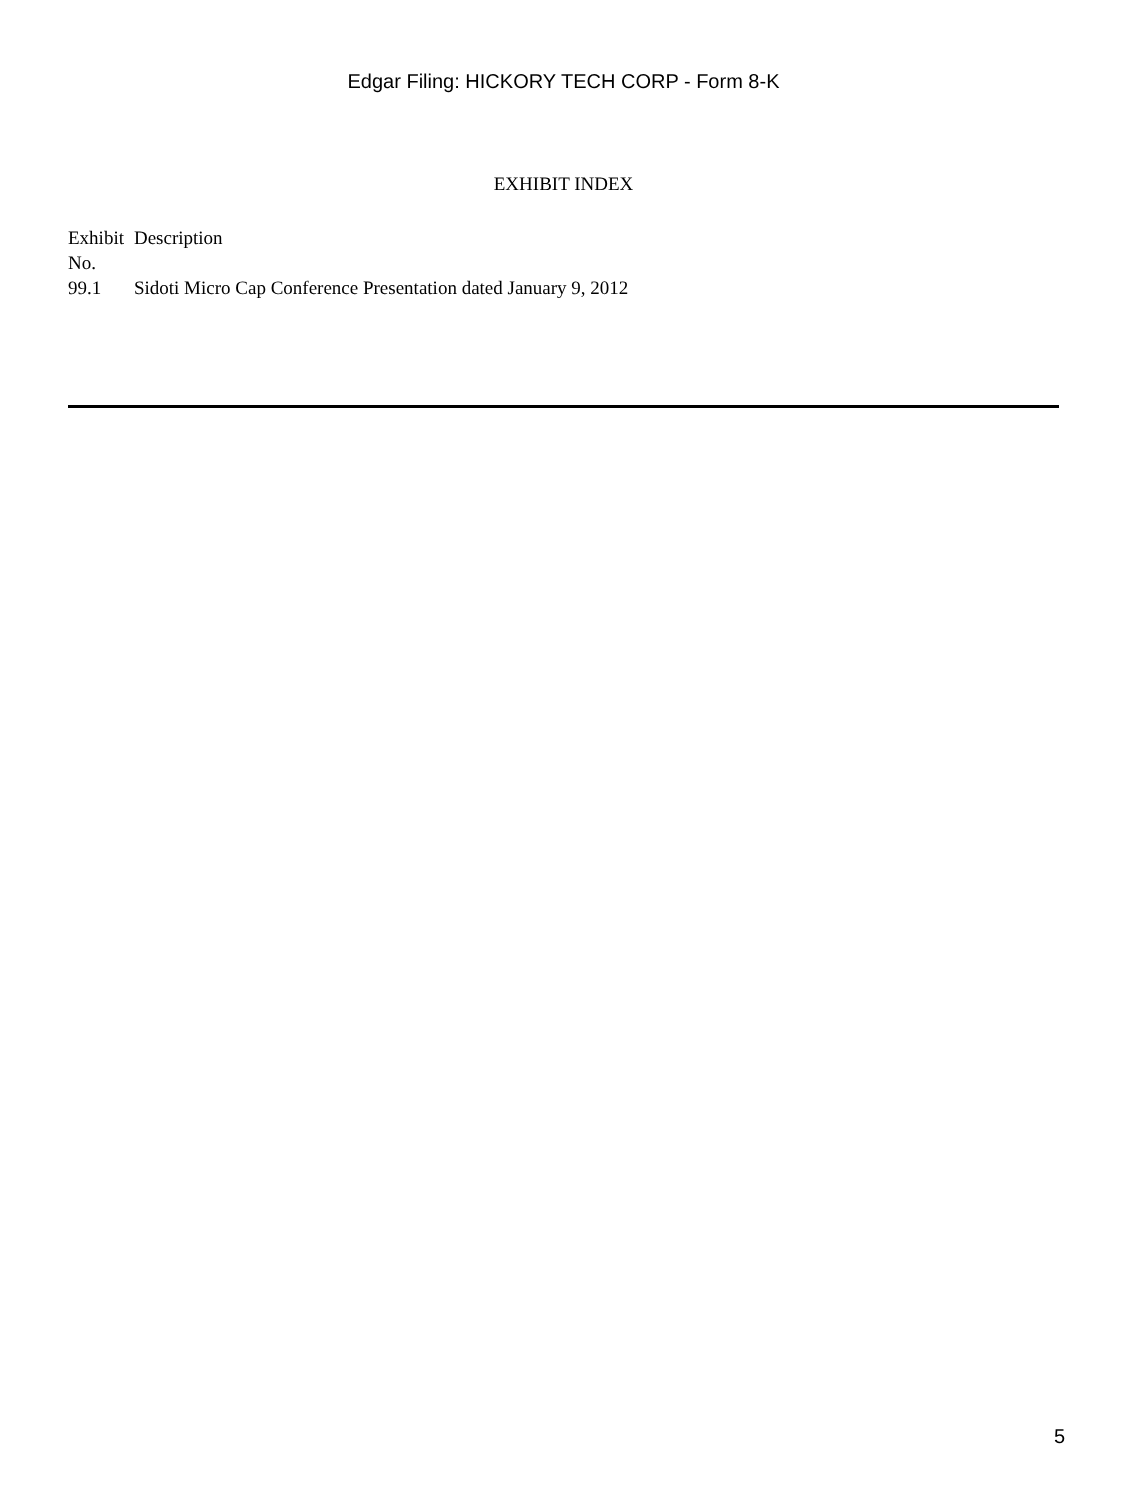Edgar Filing: HICKORY TECH CORP - Form 8-K
EXHIBIT INDEX
| Exhibit No. | Description |
| --- | --- |
| 99.1 | Sidoti Micro Cap Conference Presentation dated January 9, 2012 |
5